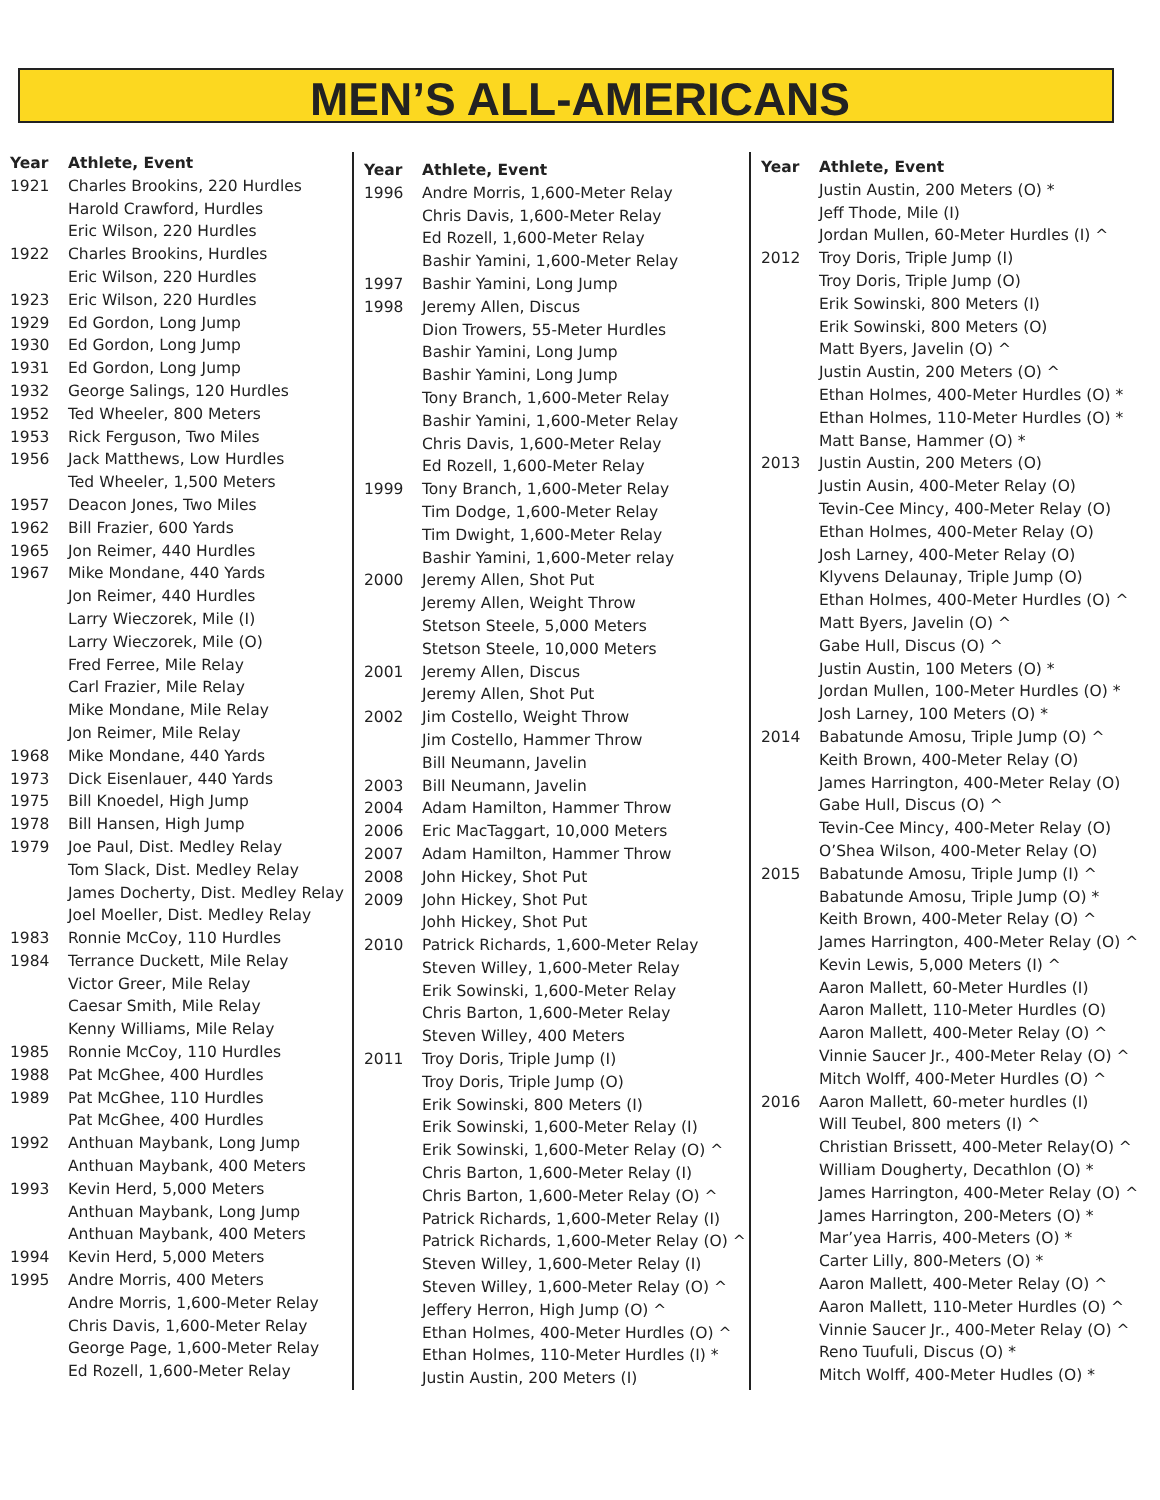MEN’S ALL-AMERICANS
| Year | Athlete, Event |
| --- | --- |
| 1921 | Charles Brookins, 220 Hurdles |
| | Harold Crawford, Hurdles |
| | Eric Wilson, 220 Hurdles |
| 1922 | Charles Brookins, Hurdles |
| | Eric Wilson, 220 Hurdles |
| 1923 | Eric Wilson, 220 Hurdles |
| 1929 | Ed Gordon, Long Jump |
| 1930 | Ed Gordon, Long Jump |
| 1931 | Ed Gordon, Long Jump |
| 1932 | George Salings, 120 Hurdles |
| 1952 | Ted Wheeler, 800 Meters |
| 1953 | Rick Ferguson, Two Miles |
| 1956 | Jack Matthews, Low Hurdles |
| | Ted Wheeler, 1,500 Meters |
| 1957 | Deacon Jones, Two Miles |
| 1962 | Bill Frazier, 600 Yards |
| 1965 | Jon Reimer, 440 Hurdles |
| 1967 | Mike Mondane, 440 Yards |
| | Jon Reimer, 440 Hurdles |
| | Larry Wieczorek, Mile (I) |
| | Larry Wieczorek, Mile (O) |
| | Fred Ferree, Mile Relay |
| | Carl Frazier, Mile Relay |
| | Mike Mondane, Mile Relay |
| | Jon Reimer, Mile Relay |
| 1968 | Mike Mondane, 440 Yards |
| 1973 | Dick Eisenlauer, 440 Yards |
| 1975 | Bill Knoedel, High Jump |
| 1978 | Bill Hansen, High Jump |
| 1979 | Joe Paul, Dist. Medley Relay |
| | Tom Slack, Dist. Medley Relay |
| | James Docherty, Dist. Medley Relay |
| | Joel Moeller, Dist. Medley Relay |
| 1983 | Ronnie McCoy, 110 Hurdles |
| 1984 | Terrance Duckett, Mile Relay |
| | Victor Greer, Mile Relay |
| | Caesar Smith, Mile Relay |
| | Kenny Williams, Mile Relay |
| 1985 | Ronnie McCoy, 110 Hurdles |
| 1988 | Pat McGhee, 400 Hurdles |
| 1989 | Pat McGhee, 110 Hurdles |
| | Pat McGhee, 400 Hurdles |
| 1992 | Anthuan Maybank, Long Jump |
| | Anthuan Maybank, 400 Meters |
| 1993 | Kevin Herd, 5,000 Meters |
| | Anthuan Maybank, Long Jump |
| | Anthuan Maybank, 400 Meters |
| 1994 | Kevin Herd, 5,000 Meters |
| 1995 | Andre Morris, 400 Meters |
| | Andre Morris, 1,600-Meter Relay |
| | Chris Davis, 1,600-Meter Relay |
| | George Page, 1,600-Meter Relay |
| | Ed Rozell, 1,600-Meter Relay |
| Year | Athlete, Event |
| --- | --- |
| 1996 | Andre Morris, 1,600-Meter Relay |
| | Chris Davis, 1,600-Meter Relay |
| | Ed Rozell, 1,600-Meter Relay |
| | Bashir Yamini, 1,600-Meter Relay |
| 1997 | Bashir Yamini, Long Jump |
| 1998 | Jeremy Allen, Discus |
| | Dion Trowers, 55-Meter Hurdles |
| | Bashir Yamini, Long Jump |
| | Bashir Yamini, Long Jump |
| | Tony Branch, 1,600-Meter Relay |
| | Bashir Yamini, 1,600-Meter Relay |
| | Chris Davis, 1,600-Meter Relay |
| | Ed Rozell, 1,600-Meter Relay |
| 1999 | Tony Branch, 1,600-Meter Relay |
| | Tim Dodge, 1,600-Meter Relay |
| | Tim Dwight, 1,600-Meter Relay |
| | Bashir Yamini, 1,600-Meter relay |
| 2000 | Jeremy Allen, Shot Put |
| | Jeremy Allen, Weight Throw |
| | Stetson Steele, 5,000 Meters |
| | Stetson Steele, 10,000 Meters |
| 2001 | Jeremy Allen, Discus |
| | Jeremy Allen, Shot Put |
| 2002 | Jim Costello, Weight Throw |
| | Jim Costello, Hammer Throw |
| | Bill Neumann, Javelin |
| 2003 | Bill Neumann, Javelin |
| 2004 | Adam Hamilton, Hammer Throw |
| 2006 | Eric MacTaggart, 10,000 Meters |
| 2007 | Adam Hamilton, Hammer Throw |
| 2008 | John Hickey, Shot Put |
| 2009 | John Hickey, Shot Put |
| | Johh Hickey, Shot Put |
| 2010 | Patrick Richards, 1,600-Meter Relay |
| | Steven Willey, 1,600-Meter Relay |
| | Erik Sowinski, 1,600-Meter Relay |
| | Chris Barton, 1,600-Meter Relay |
| | Steven Willey, 400 Meters |
| 2011 | Troy Doris, Triple Jump (I) |
| | Troy Doris, Triple Jump (O) |
| | Erik Sowinski, 800 Meters (I) |
| | Erik Sowinski, 1,600-Meter Relay (I) |
| | Erik Sowinski, 1,600-Meter Relay (O) ^ |
| | Chris Barton, 1,600-Meter Relay (I) |
| | Chris Barton, 1,600-Meter Relay (O) ^ |
| | Patrick Richards, 1,600-Meter Relay (I) |
| | Patrick Richards, 1,600-Meter Relay (O) ^ |
| | Steven Willey, 1,600-Meter Relay (I) |
| | Steven Willey, 1,600-Meter Relay (O) ^ |
| | Jeffery Herron, High Jump (O) ^ |
| | Ethan Holmes, 400-Meter Hurdles (O) ^ |
| | Ethan Holmes, 110-Meter Hurdles (I) * |
| | Justin Austin, 200 Meters (I) |
| Year | Athlete, Event |
| --- | --- |
| | Justin Austin, 200 Meters (O) * |
| | Jeff Thode, Mile (I) |
| | Jordan Mullen, 60-Meter Hurdles (I) ^ |
| 2012 | Troy Doris, Triple Jump (I) |
| | Troy Doris, Triple Jump (O) |
| | Erik Sowinski, 800 Meters (I) |
| | Erik Sowinski, 800 Meters (O) |
| | Matt Byers, Javelin (O) ^ |
| | Justin Austin, 200 Meters (O) ^ |
| | Ethan Holmes, 400-Meter Hurdles (O) * |
| | Ethan Holmes, 110-Meter Hurdles (O) * |
| | Matt Banse, Hammer (O) * |
| 2013 | Justin Austin, 200 Meters (O) |
| | Justin Ausin, 400-Meter Relay (O) |
| | Tevin-Cee Mincy, 400-Meter Relay (O) |
| | Ethan Holmes, 400-Meter Relay (O) |
| | Josh Larney, 400-Meter Relay (O) |
| | Klyvens Delaunay, Triple Jump (O) |
| | Ethan Holmes, 400-Meter Hurdles (O) ^ |
| | Matt Byers, Javelin (O) ^ |
| | Gabe Hull, Discus (O) ^ |
| | Justin Austin, 100 Meters (O) * |
| | Jordan Mullen, 100-Meter Hurdles (O) * |
| | Josh Larney, 100 Meters (O) * |
| 2014 | Babatunde Amosu, Triple Jump (O) ^ |
| | Keith Brown, 400-Meter Relay (O) |
| | James Harrington, 400-Meter Relay (O) |
| | Gabe Hull, Discus (O) ^ |
| | Tevin-Cee Mincy, 400-Meter Relay (O) |
| | O’Shea Wilson, 400-Meter Relay (O) |
| 2015 | Babatunde Amosu, Triple Jump (I) ^ |
| | Babatunde Amosu, Triple Jump (O) * |
| | Keith Brown, 400-Meter Relay (O) ^ |
| | James Harrington, 400-Meter Relay (O) ^ |
| | Kevin Lewis, 5,000 Meters (I) ^ |
| | Aaron Mallett, 60-Meter Hurdles (I) |
| | Aaron Mallett, 110-Meter Hurdles (O) |
| | Aaron Mallett, 400-Meter Relay (O) ^ |
| | Vinnie Saucer Jr., 400-Meter Relay (O) ^ |
| | Mitch Wolff, 400-Meter Hurdles (O) ^ |
| 2016 | Aaron Mallett, 60-meter hurdles (I) |
| | Will Teubel, 800 meters (I) ^ |
| | Christian Brissett, 400-Meter Relay(O) ^ |
| | William Dougherty, Decathlon (O) * |
| | James Harrington, 400-Meter Relay (O) ^ |
| | James Harrington, 200-Meters (O) * |
| | Mar’yea Harris, 400-Meters (O) * |
| | Carter Lilly, 800-Meters (O) * |
| | Aaron Mallett, 400-Meter Relay (O) ^ |
| | Aaron Mallett, 110-Meter Hurdles (O) ^ |
| | Vinnie Saucer Jr., 400-Meter Relay (O) ^ |
| | Reno Tuufuli, Discus (O) * |
| | Mitch Wolff, 400-Meter Hudles (O) * |